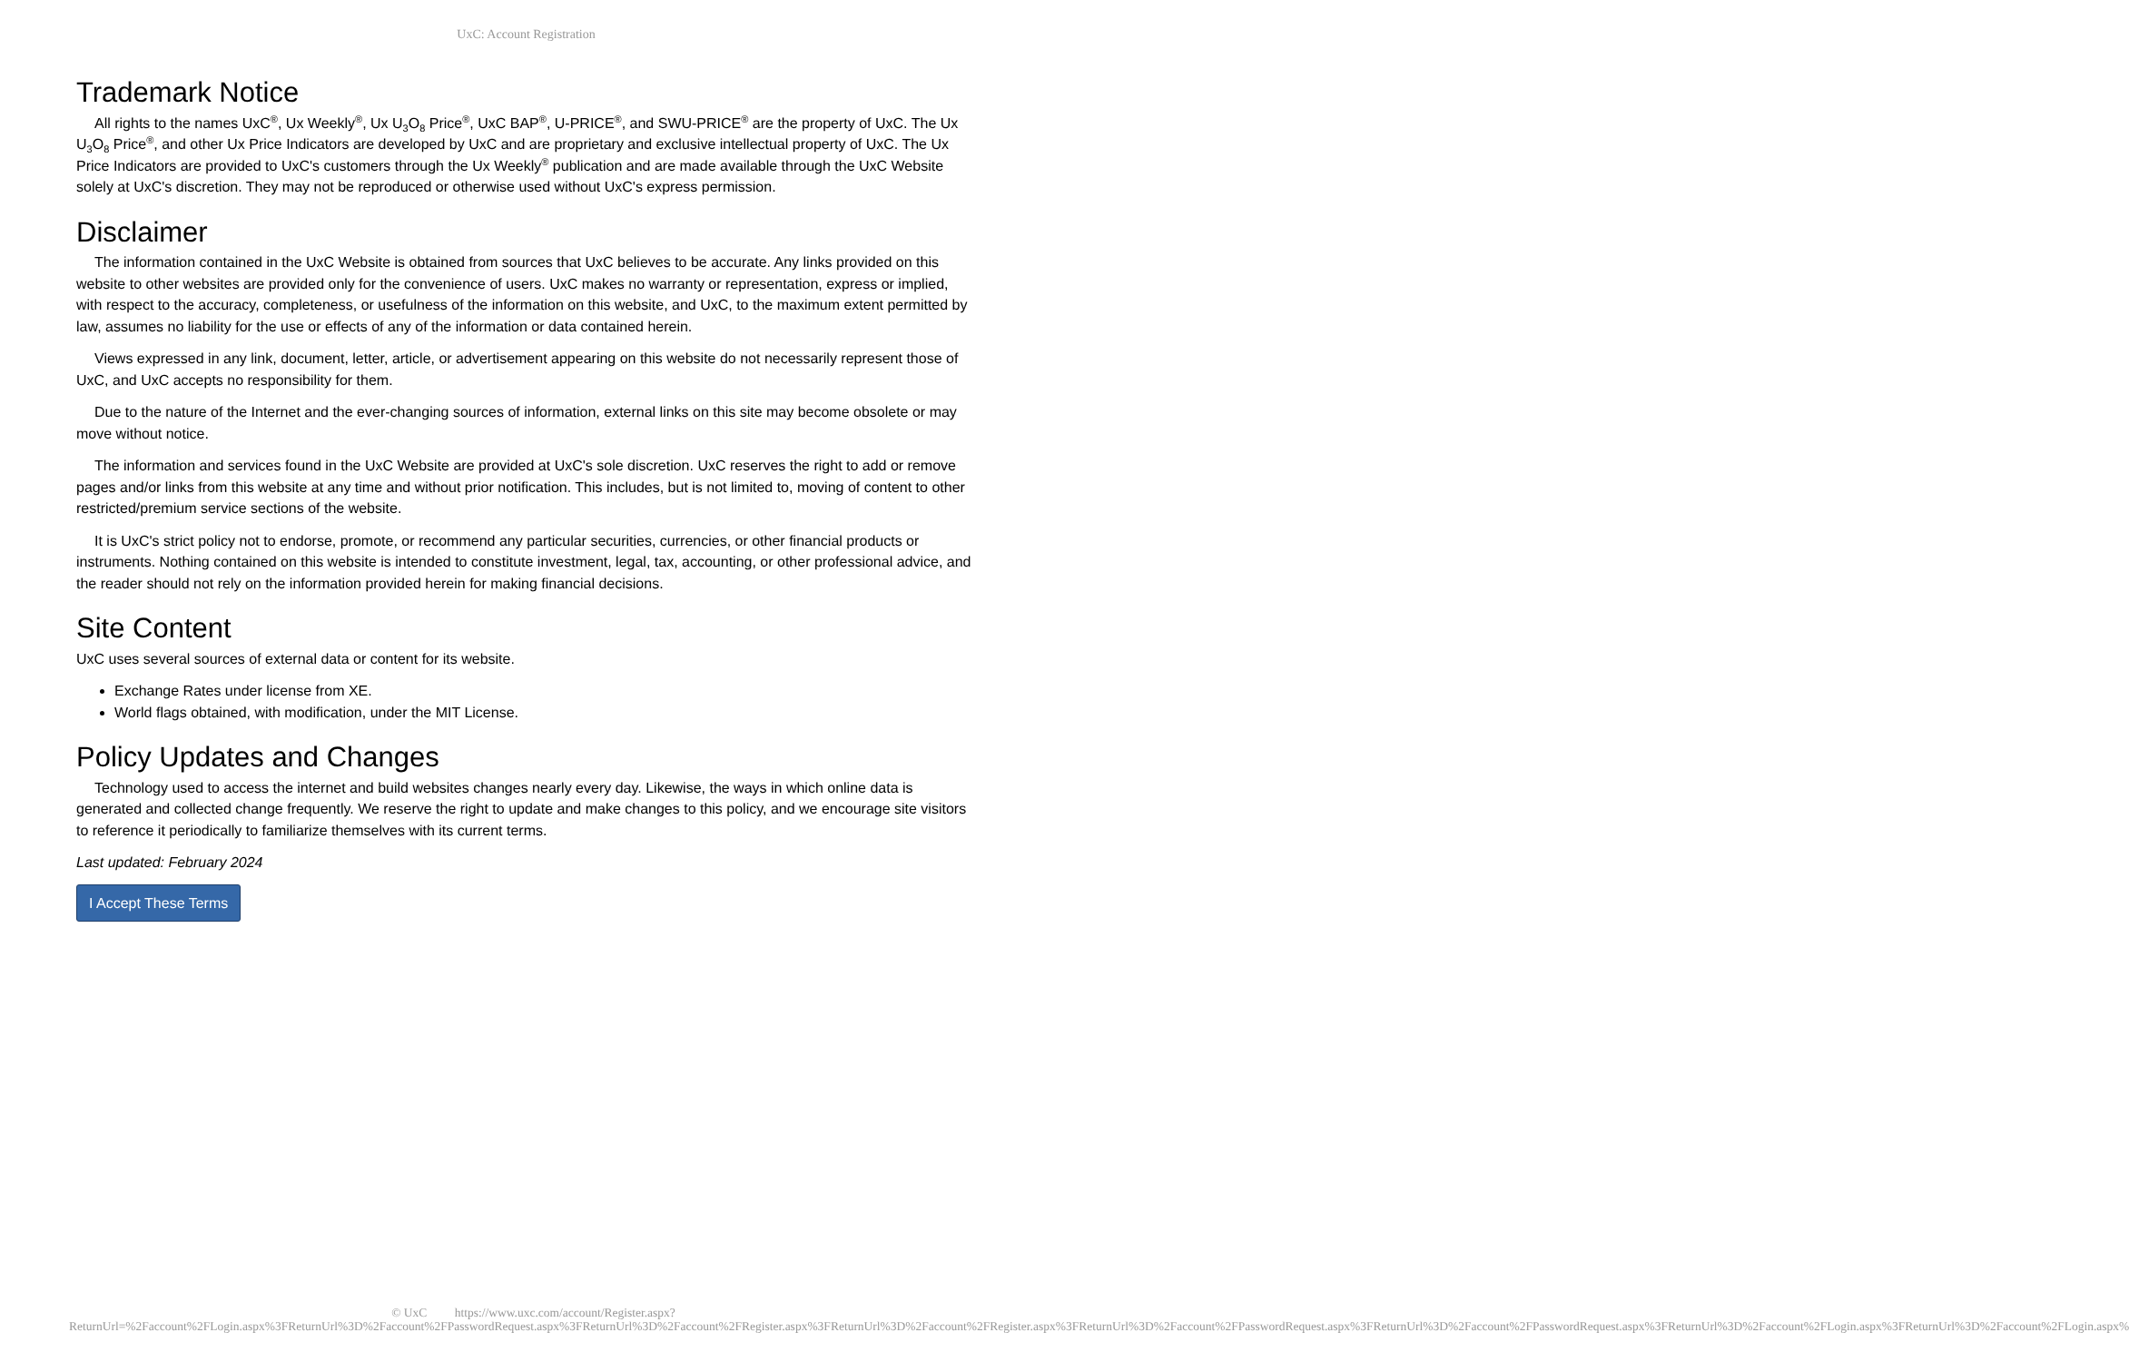UxC: Account Registration
Trademark Notice
All rights to the names UxC<sup>®</sup>, Ux Weekly<sup>®</sup>, Ux U<sub>3</sub>O<sub>8</sub> Price<sup>®</sup>, UxC BAP<sup>®</sup>, U-PRICE<sup>®</sup>, and SWU-PRICE<sup>®</sup> are the property of UxC. The Ux U<sub>3</sub>O<sub>8</sub> Price<sup>®</sup>, and other Ux Price Indicators are developed by UxC and are proprietary and exclusive intellectual property of UxC. The Ux Price Indicators are provided to UxC's customers through the Ux Weekly<sup>®</sup> publication and are made available through the UxC Website solely at UxC's discretion. They may not be reproduced or otherwise used without UxC's express permission.
Disclaimer
The information contained in the UxC Website is obtained from sources that UxC believes to be accurate. Any links provided on this website to other websites are provided only for the convenience of users. UxC makes no warranty or representation, express or implied, with respect to the accuracy, completeness, or usefulness of the information on this website, and UxC, to the maximum extent permitted by law, assumes no liability for the use or effects of any of the information or data contained herein.
Views expressed in any link, document, letter, article, or advertisement appearing on this website do not necessarily represent those of UxC, and UxC accepts no responsibility for them.
Due to the nature of the Internet and the ever-changing sources of information, external links on this site may become obsolete or may move without notice.
The information and services found in the UxC Website are provided at UxC's sole discretion. UxC reserves the right to add or remove pages and/or links from this website at any time and without prior notification. This includes, but is not limited to, moving of content to other restricted/premium service sections of the website.
It is UxC's strict policy not to endorse, promote, or recommend any particular securities, currencies, or other financial products or instruments. Nothing contained on this website is intended to constitute investment, legal, tax, accounting, or other professional advice, and the reader should not rely on the information provided herein for making financial decisions.
Site Content
UxC uses several sources of external data or content for its website.
Exchange Rates under license from XE.
World flags obtained, with modification, under the MIT License.
Policy Updates and Changes
Technology used to access the internet and build websites changes nearly every day. Likewise, the ways in which online data is generated and collected change frequently. We reserve the right to update and make changes to this policy, and we encourage site visitors to reference it periodically to familiarize themselves with its current terms.
Last updated: February 2024
I Accept These Terms
© UxC https://www.uxc.com/account/Register.aspx?ReturnUrl=%2Faccount%2FLogin.aspx%3FReturnUrl%3D%2Faccount%2FPasswordRequest.aspx%3FReturnUrl%3D%2Faccount%2FRegister.aspx%3FReturnUrl%3D%2Faccount%2FRegister.aspx%3FReturnUrl%3D%2Faccount%2FPasswordRequest.aspx%3FReturnUrl%3D%2Faccount%2FPasswordRequest.aspx%3FReturnUrl%3D%2Faccount%2FLogin.aspx%3FReturnUrl%3D%2Faccount%2FLogin.aspx%